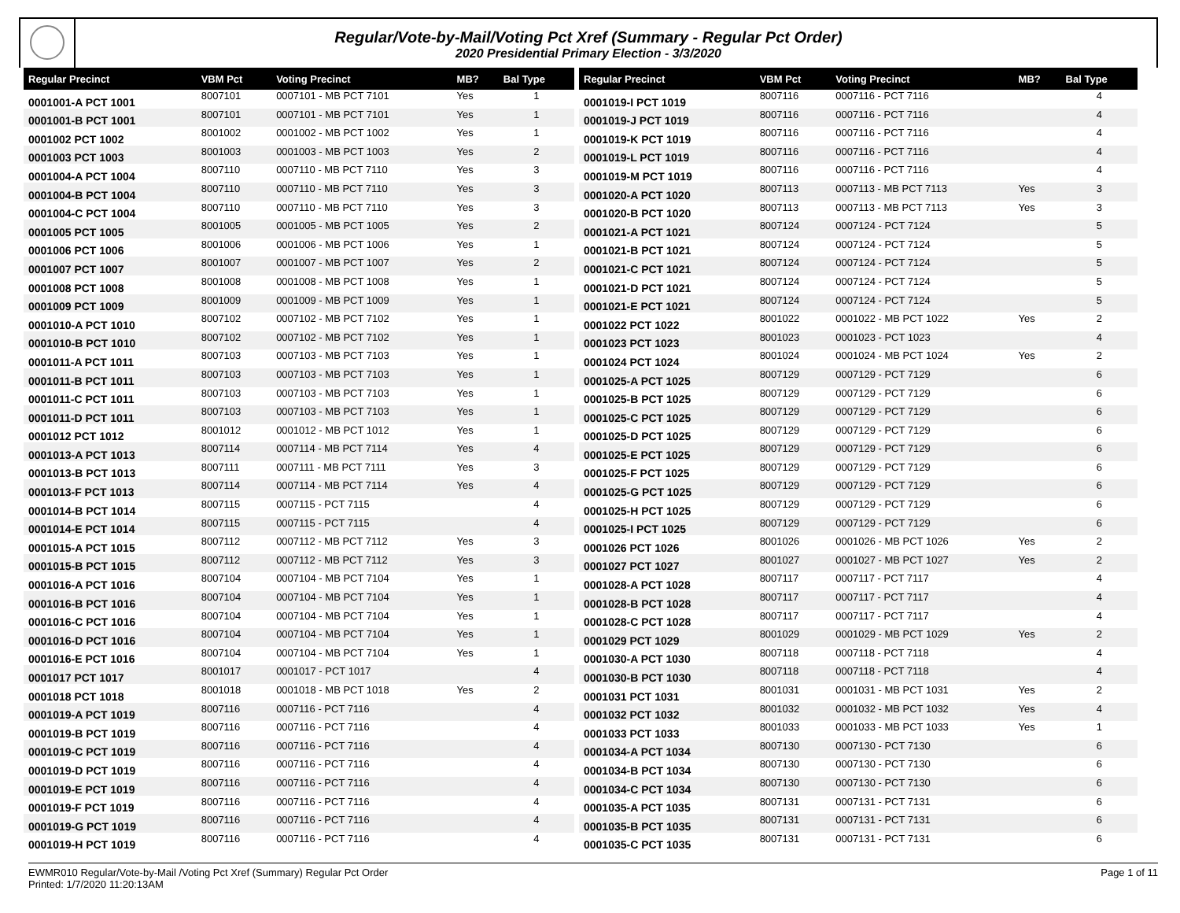Regular/Vote-by-Mail/Voting Pct Xref (Summary - Regular Pct Order)
2020 Presidential Primary Election - 3/3/2020
| Regular Precinct | VBM Pct | Voting Precinct | MB? | Bal Type |
| --- | --- | --- | --- | --- |
| 0001001-A PCT 1001 | 8007101 | 0007101 - MB PCT 7101 | Yes | 1 |
| 0001001-B PCT 1001 | 8007101 | 0007101 - MB PCT 7101 | Yes | 1 |
| 0001002 PCT 1002 | 8001002 | 0001002 - MB PCT 1002 | Yes | 1 |
| 0001003 PCT 1003 | 8001003 | 0001003 - MB PCT 1003 | Yes | 2 |
| 0001004-A PCT 1004 | 8007110 | 0007110 - MB PCT 7110 | Yes | 3 |
| 0001004-B PCT 1004 | 8007110 | 0007110 - MB PCT 7110 | Yes | 3 |
| 0001004-C PCT 1004 | 8007110 | 0007110 - MB PCT 7110 | Yes | 3 |
| 0001005 PCT 1005 | 8001005 | 0001005 - MB PCT 1005 | Yes | 2 |
| 0001006 PCT 1006 | 8001006 | 0001006 - MB PCT 1006 | Yes | 1 |
| 0001007 PCT 1007 | 8001007 | 0001007 - MB PCT 1007 | Yes | 2 |
| 0001008 PCT 1008 | 8001008 | 0001008 - MB PCT 1008 | Yes | 1 |
| 0001009 PCT 1009 | 8001009 | 0001009 - MB PCT 1009 | Yes | 1 |
| 0001010-A PCT 1010 | 8007102 | 0007102 - MB PCT 7102 | Yes | 1 |
| 0001010-B PCT 1010 | 8007102 | 0007102 - MB PCT 7102 | Yes | 1 |
| 0001011-A PCT 1011 | 8007103 | 0007103 - MB PCT 7103 | Yes | 1 |
| 0001011-B PCT 1011 | 8007103 | 0007103 - MB PCT 7103 | Yes | 1 |
| 0001011-C PCT 1011 | 8007103 | 0007103 - MB PCT 7103 | Yes | 1 |
| 0001011-D PCT 1011 | 8007103 | 0007103 - MB PCT 7103 | Yes | 1 |
| 0001012 PCT 1012 | 8001012 | 0001012 - MB PCT 1012 | Yes | 1 |
| 0001013-A PCT 1013 | 8007114 | 0007114 - MB PCT 7114 | Yes | 4 |
| 0001013-B PCT 1013 | 8007111 | 0007111 - MB PCT 7111 | Yes | 3 |
| 0001013-F PCT 1013 | 8007114 | 0007114 - MB PCT 7114 | Yes | 4 |
| 0001014-B PCT 1014 | 8007115 | 0007115 - PCT 7115 | | 4 |
| 0001014-E PCT 1014 | 8007115 | 0007115 - PCT 7115 | | 4 |
| 0001015-A PCT 1015 | 8007112 | 0007112 - MB PCT 7112 | Yes | 3 |
| 0001015-B PCT 1015 | 8007112 | 0007112 - MB PCT 7112 | Yes | 3 |
| 0001016-A PCT 1016 | 8007104 | 0007104 - MB PCT 7104 | Yes | 1 |
| 0001016-B PCT 1016 | 8007104 | 0007104 - MB PCT 7104 | Yes | 1 |
| 0001016-C PCT 1016 | 8007104 | 0007104 - MB PCT 7104 | Yes | 1 |
| 0001016-D PCT 1016 | 8007104 | 0007104 - MB PCT 7104 | Yes | 1 |
| 0001016-E PCT 1016 | 8007104 | 0007104 - MB PCT 7104 | Yes | 1 |
| 0001017 PCT 1017 | 8001017 | 0001017 - PCT 1017 | | 4 |
| 0001018 PCT 1018 | 8001018 | 0001018 - MB PCT 1018 | Yes | 2 |
| 0001019-A PCT 1019 | 8007116 | 0007116 - PCT 7116 | | 4 |
| 0001019-B PCT 1019 | 8007116 | 0007116 - PCT 7116 | | 4 |
| 0001019-C PCT 1019 | 8007116 | 0007116 - PCT 7116 | | 4 |
| 0001019-D PCT 1019 | 8007116 | 0007116 - PCT 7116 | | 4 |
| 0001019-E PCT 1019 | 8007116 | 0007116 - PCT 7116 | | 4 |
| 0001019-F PCT 1019 | 8007116 | 0007116 - PCT 7116 | | 4 |
| 0001019-G PCT 1019 | 8007116 | 0007116 - PCT 7116 | | 4 |
| 0001019-H PCT 1019 | 8007116 | 0007116 - PCT 7116 | | 4 |
| Regular Precinct | VBM Pct | Voting Precinct | MB? | Bal Type |
| --- | --- | --- | --- | --- |
| 0001019-I PCT 1019 | 8007116 | 0007116 - PCT 7116 | | 4 |
| 0001019-J PCT 1019 | 8007116 | 0007116 - PCT 7116 | | 4 |
| 0001019-K PCT 1019 | 8007116 | 0007116 - PCT 7116 | | 4 |
| 0001019-L PCT 1019 | 8007116 | 0007116 - PCT 7116 | | 4 |
| 0001019-M PCT 1019 | 8007116 | 0007116 - PCT 7116 | | 4 |
| 0001020-A PCT 1020 | 8007113 | 0007113 - MB PCT 7113 | Yes | 3 |
| 0001020-B PCT 1020 | 8007113 | 0007113 - MB PCT 7113 | Yes | 3 |
| 0001021-A PCT 1021 | 8007124 | 0007124 - PCT 7124 | | 5 |
| 0001021-B PCT 1021 | 8007124 | 0007124 - PCT 7124 | | 5 |
| 0001021-C PCT 1021 | 8007124 | 0007124 - PCT 7124 | | 5 |
| 0001021-D PCT 1021 | 8007124 | 0007124 - PCT 7124 | | 5 |
| 0001021-E PCT 1021 | 8007124 | 0007124 - PCT 7124 | | 5 |
| 0001022 PCT 1022 | 8001022 | 0001022 - MB PCT 1022 | Yes | 2 |
| 0001023 PCT 1023 | 8001023 | 0001023 - PCT 1023 | | 4 |
| 0001024 PCT 1024 | 8001024 | 0001024 - MB PCT 1024 | Yes | 2 |
| 0001025-A PCT 1025 | 8007129 | 0007129 - PCT 7129 | | 6 |
| 0001025-B PCT 1025 | 8007129 | 0007129 - PCT 7129 | | 6 |
| 0001025-C PCT 1025 | 8007129 | 0007129 - PCT 7129 | | 6 |
| 0001025-D PCT 1025 | 8007129 | 0007129 - PCT 7129 | | 6 |
| 0001025-E PCT 1025 | 8007129 | 0007129 - PCT 7129 | | 6 |
| 0001025-F PCT 1025 | 8007129 | 0007129 - PCT 7129 | | 6 |
| 0001025-G PCT 1025 | 8007129 | 0007129 - PCT 7129 | | 6 |
| 0001025-H PCT 1025 | 8007129 | 0007129 - PCT 7129 | | 6 |
| 0001025-I PCT 1025 | 8007129 | 0007129 - PCT 7129 | | 6 |
| 0001026 PCT 1026 | 8001026 | 0001026 - MB PCT 1026 | Yes | 2 |
| 0001027 PCT 1027 | 8001027 | 0001027 - MB PCT 1027 | Yes | 2 |
| 0001028-A PCT 1028 | 8007117 | 0007117 - PCT 7117 | | 4 |
| 0001028-B PCT 1028 | 8007117 | 0007117 - PCT 7117 | | 4 |
| 0001028-C PCT 1028 | 8007117 | 0007117 - PCT 7117 | | 4 |
| 0001029 PCT 1029 | 8001029 | 0001029 - MB PCT 1029 | Yes | 2 |
| 0001030-A PCT 1030 | 8007118 | 0007118 - PCT 7118 | | 4 |
| 0001030-B PCT 1030 | 8007118 | 0007118 - PCT 7118 | | 4 |
| 0001031 PCT 1031 | 8001031 | 0001031 - MB PCT 1031 | Yes | 2 |
| 0001032 PCT 1032 | 8001032 | 0001032 - MB PCT 1032 | Yes | 4 |
| 0001033 PCT 1033 | 8001033 | 0001033 - MB PCT 1033 | Yes | 1 |
| 0001034-A PCT 1034 | 8007130 | 0007130 - PCT 7130 | | 6 |
| 0001034-B PCT 1034 | 8007130 | 0007130 - PCT 7130 | | 6 |
| 0001034-C PCT 1034 | 8007130 | 0007130 - PCT 7130 | | 6 |
| 0001035-A PCT 1035 | 8007131 | 0007131 - PCT 7131 | | 6 |
| 0001035-B PCT 1035 | 8007131 | 0007131 - PCT 7131 | | 6 |
| 0001035-C PCT 1035 | 8007131 | 0007131 - PCT 7131 | | 6 |
Page 1 of 11 EWMR010 Regular/Vote-by-Mail /Voting Pct Xref (Summary) Regular Pct Order
Printed: 1/7/2020 11:20:13AM